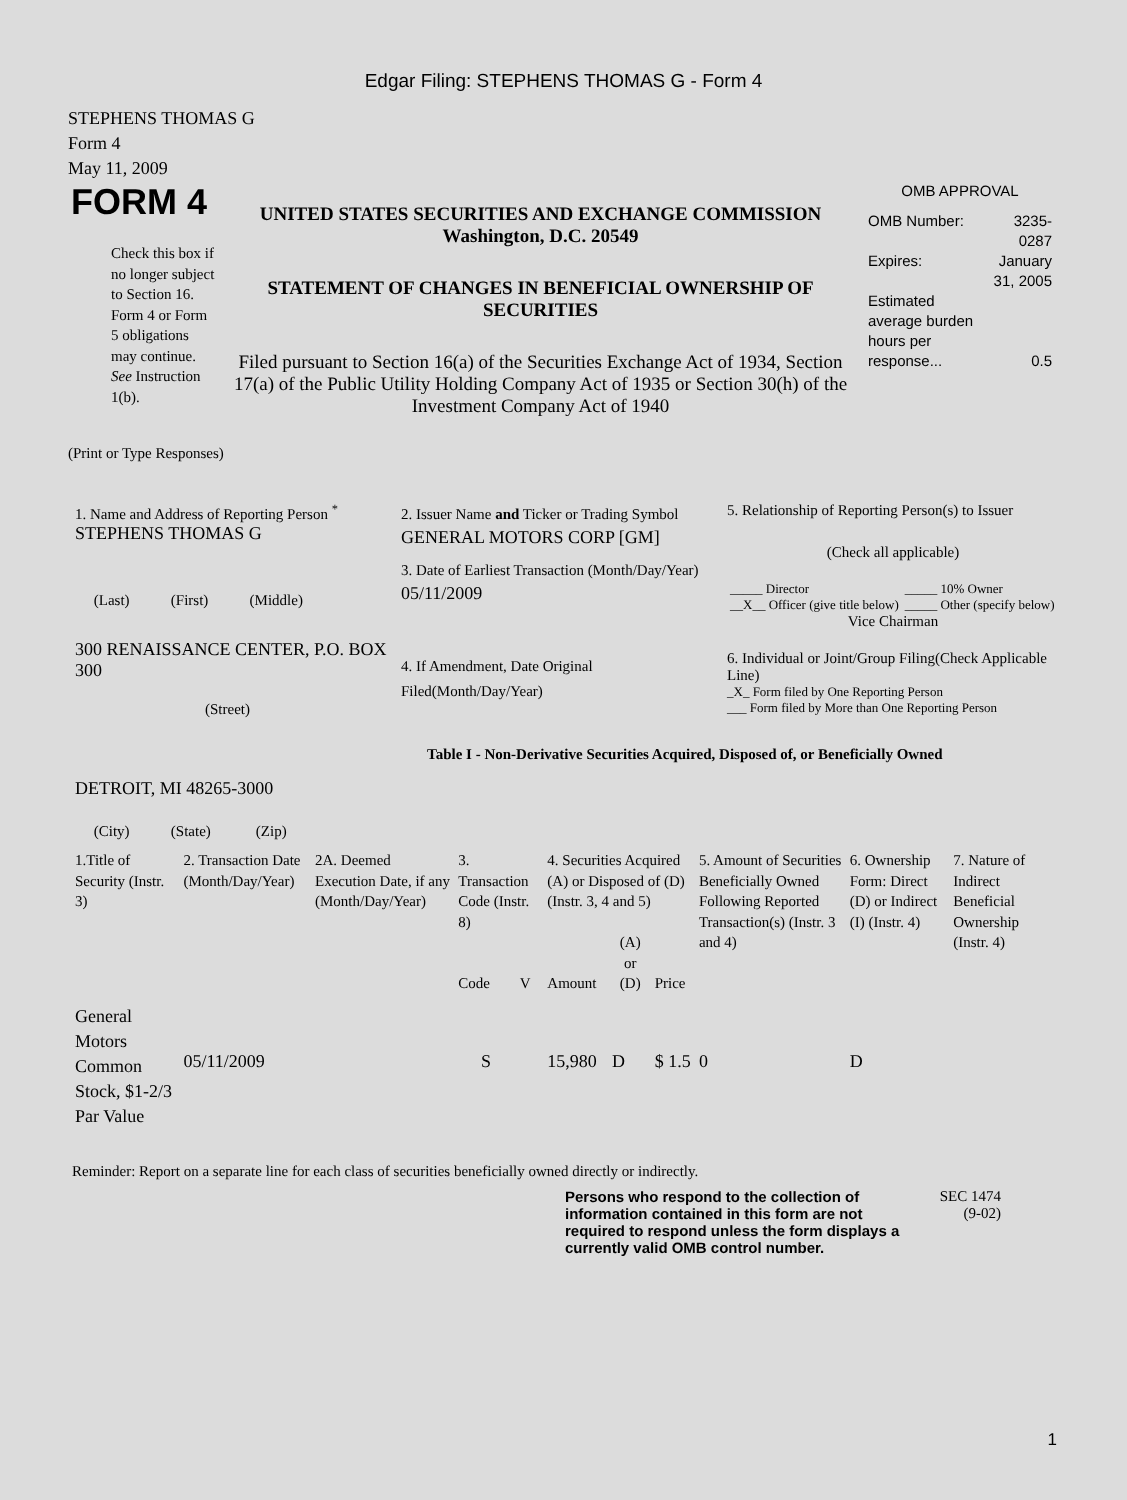Edgar Filing: STEPHENS THOMAS G - Form 4
STEPHENS THOMAS G
Form 4
May 11, 2009
| FORM 4 Check this box if no longer subject to Section 16. Form 4 or Form 5 obligations may continue. See Instruction 1(b). | UNITED STATES SECURITIES AND EXCHANGE COMMISSION Washington, D.C. 20549 STATEMENT OF CHANGES IN BENEFICIAL OWNERSHIP OF SECURITIES Filed pursuant to Section 16(a) of the Securities Exchange Act of 1934, Section 17(a) of the Public Utility Holding Company Act of 1935 or Section 30(h) of the Investment Company Act of 1940 | OMB APPROVAL / OMB Number: / 3235-0287 / / Expires: / January 31, 2005 / / Estimated average burden hours per response... / 0.5 / |
(Print or Type Responses)
| 1. Name and Address of Reporting Person <sup>*</sup> STEPHENS THOMAS G (Last) (First) (Middle) 300 RENAISSANCE CENTER, P.O. BOX 300 (Street) DETROIT, MI 48265-3000 (City) (State) (Zip) | 2. Issuer Name and Ticker or Trading Symbol GENERAL MOTORS CORP [GM] 3. Date of Earliest Transaction (Month/Day/Year) 05/11/2009 4. If Amendment, Date Original Filed(Month/Day/Year) | 5. Relationship of Reporting Person(s) to Issuer (Check all applicable) / _____ Director / _____ 10% Owner / / __X__ Officer (give title below) / _____ Other (specify below) / Vice Chairman 6. Individual or Joint/Group Filing(Check Applicable Line) _X_ Form filed by One Reporting Person ___ Form filed by More than One Reporting Person Table I - Non-Derivative Securities Acquired, Disposed of, or Beneficially Owned |
| 1.Title of Security (Instr. 3) | 2. Transaction Date (Month/Day/Year) | 2A. Deemed Execution Date, if any (Month/Day/Year) | 3. Transaction Code (Instr. 8) | | 4. Securities Acquired (A) or Disposed of (D) (Instr. 3, 4 and 5) | | | 5. Amount of Securities Beneficially Owned Following Reported Transaction(s) (Instr. 3 and 4) | 6. Ownership Form: Direct (D) or Indirect (I) (Instr. 4) | 7. Nature of Indirect Beneficial Ownership (Instr. 4) |
| --- | --- | --- | --- | --- | --- | --- | --- | --- | --- | --- |
| | | | Code | V | Amount | (A) or (D) | Price | | | |
| General Motors Common Stock, $1-2/3 Par Value | 05/11/2009 | | S | | 15,980 | D | $ 1.5 | 0 | D | |
Reminder: Report on a separate line for each class of securities beneficially owned directly or indirectly.
| Persons who respond to the collection of information contained in this form are not required to respond unless the form displays a currently valid OMB control number. | SEC 1474 (9-02) |
1